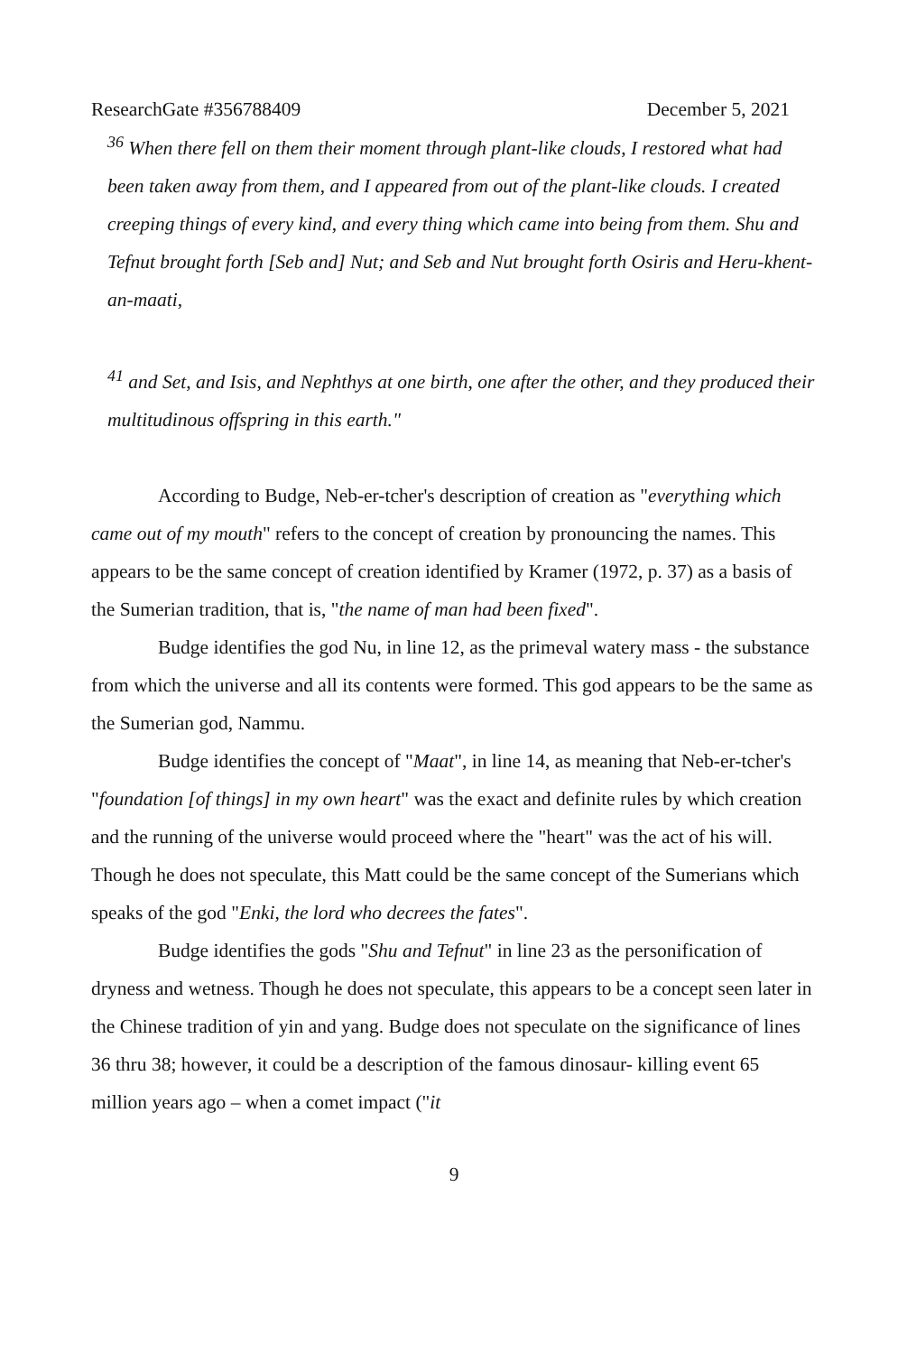ResearchGate #356788409 December 5, 2021
<sup>36</sup> When there fell on them their moment through plant-like clouds, I restored what had been taken away from them, and I appeared from out of the plant-like clouds. I created creeping things of every kind, and every thing which came into being from them. Shu and Tefnut brought forth [Seb and] Nut; and Seb and Nut brought forth Osiris and Heru-khent-an-maati,
<sup>41</sup> and Set, and Isis, and Nephthys at one birth, one after the other, and they produced their multitudinous offspring in this earth."
According to Budge, Neb-er-tcher's description of creation as "everything which came out of my mouth" refers to the concept of creation by pronouncing the names. This appears to be the same concept of creation identified by Kramer (1972, p. 37) as a basis of the Sumerian tradition, that is, "the name of man had been fixed".
Budge identifies the god Nu, in line 12, as the primeval watery mass - the substance from which the universe and all its contents were formed. This god appears to be the same as the Sumerian god, Nammu.
Budge identifies the concept of "Maat", in line 14, as meaning that Neb-er-tcher's "foundation [of things] in my own heart" was the exact and definite rules by which creation and the running of the universe would proceed where the "heart" was the act of his will. Though he does not speculate, this Matt could be the same concept of the Sumerians which speaks of the god "Enki, the lord who decrees the fates".
Budge identifies the gods "Shu and Tefnut" in line 23 as the personification of dryness and wetness. Though he does not speculate, this appears to be a concept seen later in the Chinese tradition of yin and yang. Budge does not speculate on the significance of lines 36 thru 38; however, it could be a description of the famous dinosaur- killing event 65 million years ago – when a comet impact ("it
9